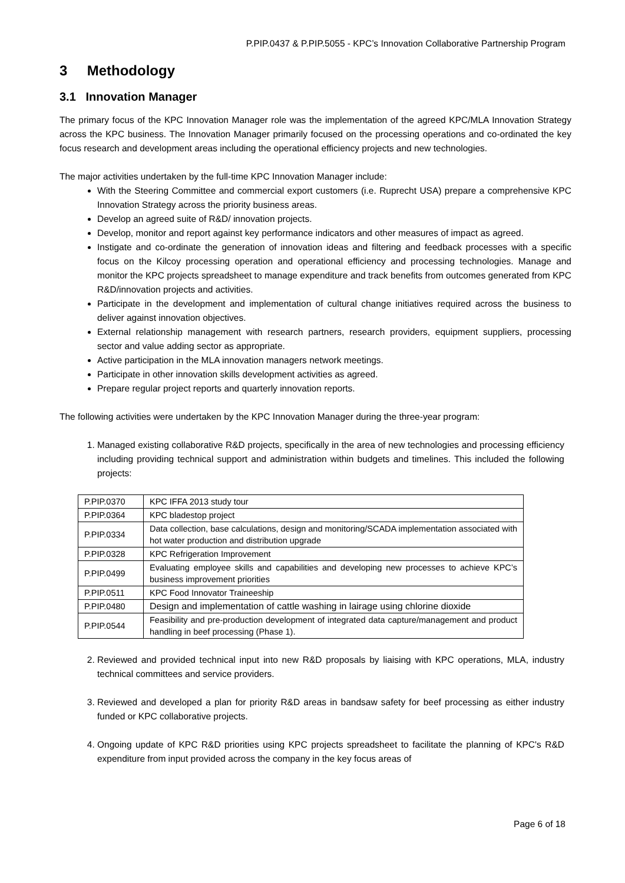P.PIP.0437 & P.PIP.5055 - KPC’s Innovation Collaborative Partnership Program
3 Methodology
3.1 Innovation Manager
The primary focus of the KPC Innovation Manager role was the implementation of the agreed KPC/MLA Innovation Strategy across the KPC business. The Innovation Manager primarily focused on the processing operations and co-ordinated the key focus research and development areas including the operational efficiency projects and new technologies.
The major activities undertaken by the full-time KPC Innovation Manager include:
With the Steering Committee and commercial export customers (i.e. Ruprecht USA) prepare a comprehensive KPC Innovation Strategy across the priority business areas.
Develop an agreed suite of R&D/ innovation projects.
Develop, monitor and report against key performance indicators and other measures of impact as agreed.
Instigate and co-ordinate the generation of innovation ideas and filtering and feedback processes with a specific focus on the Kilcoy processing operation and operational efficiency and processing technologies. Manage and monitor the KPC projects spreadsheet to manage expenditure and track benefits from outcomes generated from KPC R&D/innovation projects and activities.
Participate in the development and implementation of cultural change initiatives required across the business to deliver against innovation objectives.
External relationship management with research partners, research providers, equipment suppliers, processing sector and value adding sector as appropriate.
Active participation in the MLA innovation managers network meetings.
Participate in other innovation skills development activities as agreed.
Prepare regular project reports and quarterly innovation reports.
The following activities were undertaken by the KPC Innovation Manager during the three-year program:
1. Managed existing collaborative R&D projects, specifically in the area of new technologies and processing efficiency including providing technical support and administration within budgets and timelines. This included the following projects:
| P.PIP.0370 | KPC IFFA 2013 study tour |
| P.PIP.0364 | KPC bladestop project |
| P.PIP.0334 | Data collection, base calculations, design and monitoring/SCADA implementation associated with hot water production and distribution upgrade |
| P.PIP.0328 | KPC Refrigeration Improvement |
| P.PIP.0499 | Evaluating employee skills and capabilities and developing new processes to achieve KPC’s business improvement priorities |
| P.PIP.0511 | KPC Food Innovator Traineeship |
| P.PIP.0480 | Design and implementation of cattle washing in lairage using chlorine dioxide |
| P.PIP.0544 | Feasibility and pre-production development of integrated data capture/management and product handling in beef processing (Phase 1). |
2. Reviewed and provided technical input into new R&D proposals by liaising with KPC operations, MLA, industry technical committees and service providers.
3. Reviewed and developed a plan for priority R&D areas in bandsaw safety for beef processing as either industry funded or KPC collaborative projects.
4. Ongoing update of KPC R&D priorities using KPC projects spreadsheet to facilitate the planning of KPC's R&D expenditure from input provided across the company in the key focus areas of
Page 6 of 18